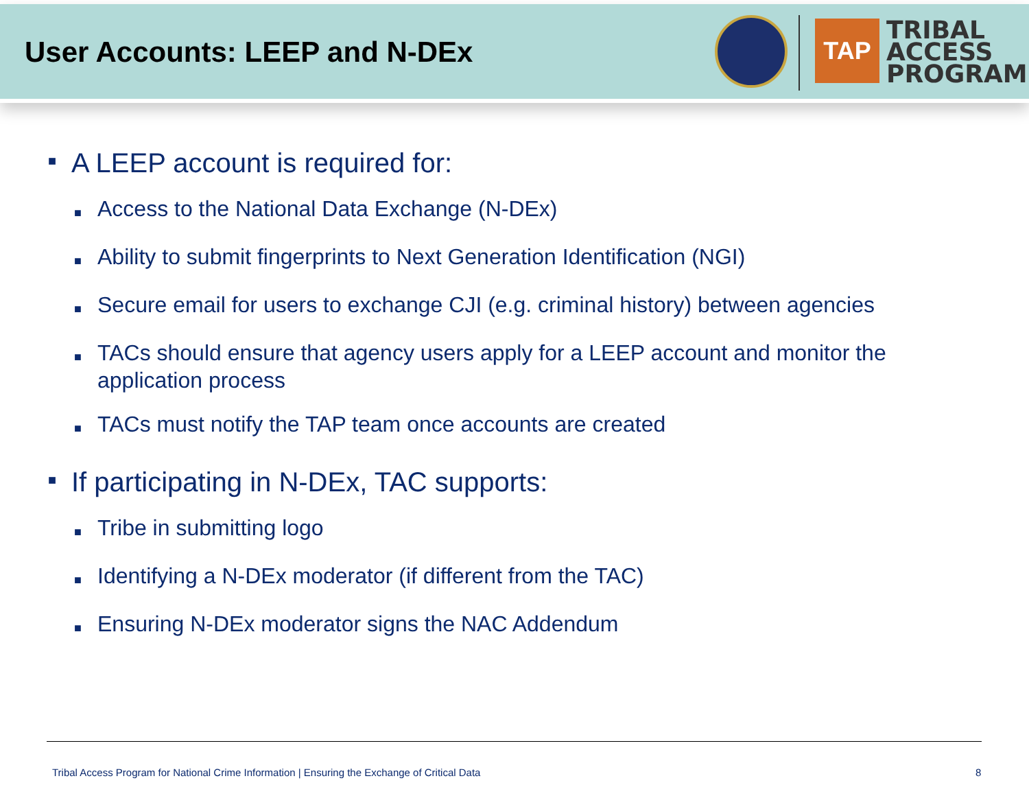User Accounts: LEEP and N-DEx
TAP
TRIBAL
ACCESS
PROGRAM
■ A LEEP account is required for:
■ Access to the National Data Exchange (N-DEx)
■ Ability to submit fingerprints to Next Generation Identification (NGI)
■ Secure email for users to exchange CJI (e.g. criminal history) between agencies
■ TACs should ensure that agency users apply for a LEEP account and monitor the application process
■ TACs must notify the TAP team once accounts are created
■ If participating in N-DEx, TAC supports:
■ Tribe in submitting logo
■ Identifying a N-DEx moderator (if different from the TAC)
■ Ensuring N-DEx moderator signs the NAC Addendum
Tribal Access Program for National Crime Information | Ensuring the Exchange of Critical Data
8